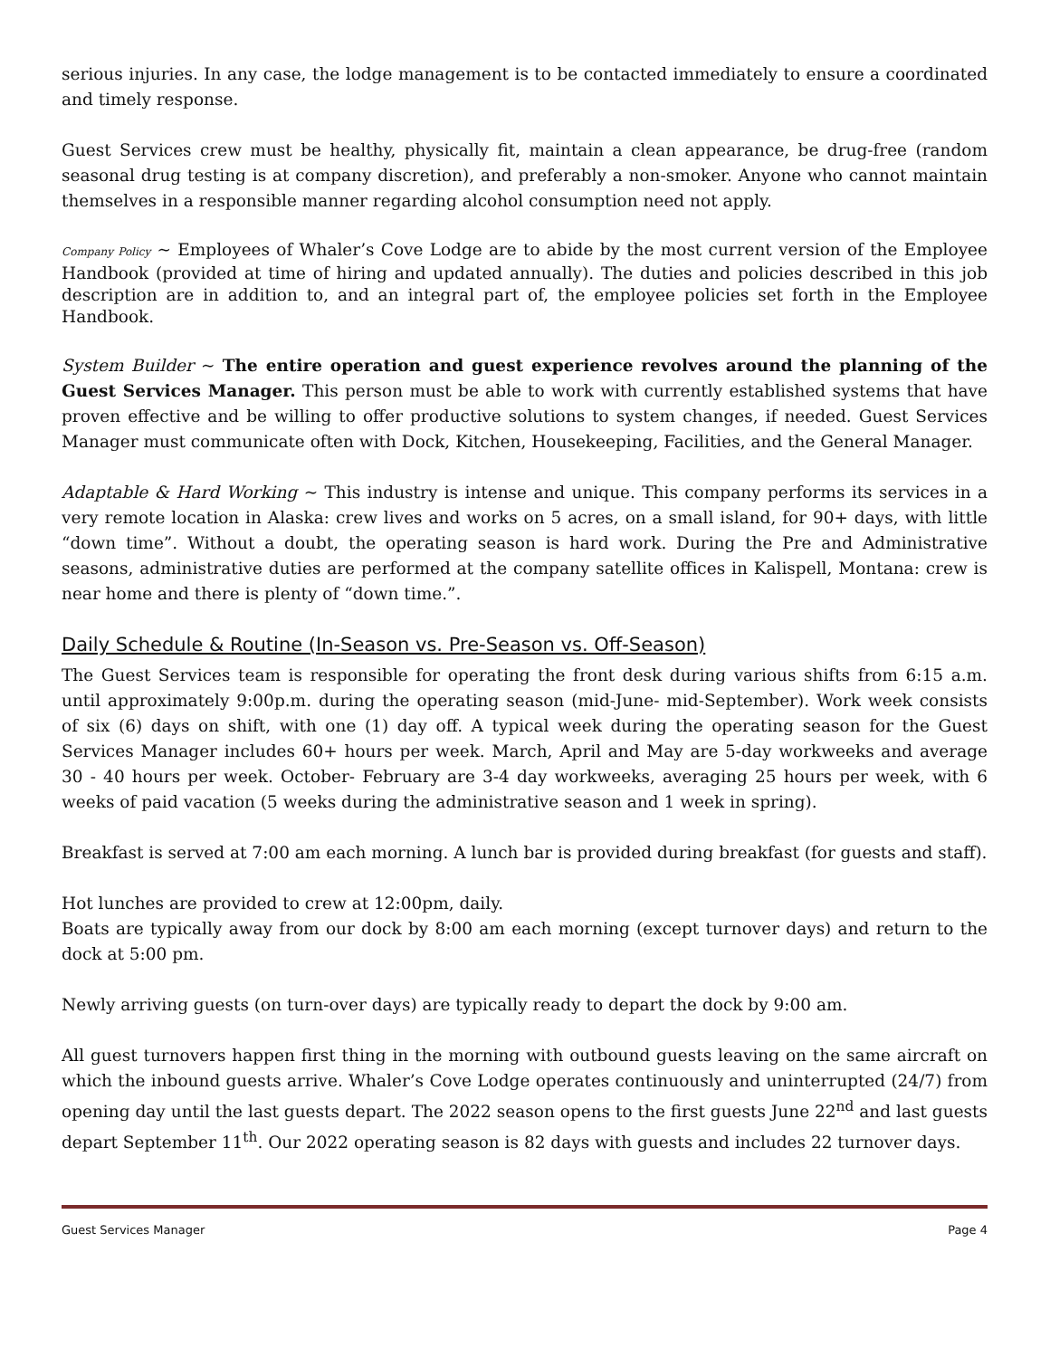serious injuries. In any case, the lodge management is to be contacted immediately to ensure a coordinated and timely response.
Guest Services crew must be healthy, physically fit, maintain a clean appearance, be drug-free (random seasonal drug testing is at company discretion), and preferably a non-smoker. Anyone who cannot maintain themselves in a responsible manner regarding alcohol consumption need not apply.
Company Policy ~ Employees of Whaler’s Cove Lodge are to abide by the most current version of the Employee Handbook (provided at time of hiring and updated annually). The duties and policies described in this job description are in addition to, and an integral part of, the employee policies set forth in the Employee Handbook.
System Builder ~ The entire operation and guest experience revolves around the planning of the Guest Services Manager. This person must be able to work with currently established systems that have proven effective and be willing to offer productive solutions to system changes, if needed. Guest Services Manager must communicate often with Dock, Kitchen, Housekeeping, Facilities, and the General Manager.
Adaptable & Hard Working ~ This industry is intense and unique. This company performs its services in a very remote location in Alaska: crew lives and works on 5 acres, on a small island, for 90+ days, with little “down time”. Without a doubt, the operating season is hard work. During the Pre and Administrative seasons, administrative duties are performed at the company satellite offices in Kalispell, Montana: crew is near home and there is plenty of “down time.”.
Daily Schedule & Routine (In-Season vs. Pre-Season vs. Off-Season)
The Guest Services team is responsible for operating the front desk during various shifts from 6:15 a.m. until approximately 9:00p.m. during the operating season (mid-June- mid-September). Work week consists of six (6) days on shift, with one (1) day off. A typical week during the operating season for the Guest Services Manager includes 60+ hours per week. March, April and May are 5-day workweeks and average 30 - 40 hours per week. October- February are 3-4 day workweeks, averaging 25 hours per week, with 6 weeks of paid vacation (5 weeks during the administrative season and 1 week in spring).
Breakfast is served at 7:00 am each morning. A lunch bar is provided during breakfast (for guests and staff).
Hot lunches are provided to crew at 12:00pm, daily.
Boats are typically away from our dock by 8:00 am each morning (except turnover days) and return to the dock at 5:00 pm.
Newly arriving guests (on turn-over days) are typically ready to depart the dock by 9:00 am.
All guest turnovers happen first thing in the morning with outbound guests leaving on the same aircraft on which the inbound guests arrive. Whaler’s Cove Lodge operates continuously and uninterrupted (24/7) from opening day until the last guests depart. The 2022 season opens to the first guests June 22<sup>nd</sup> and last guests depart September 11<sup>th</sup>. Our 2022 operating season is 82 days with guests and includes 22 turnover days.
Guest Services Manager Page 4